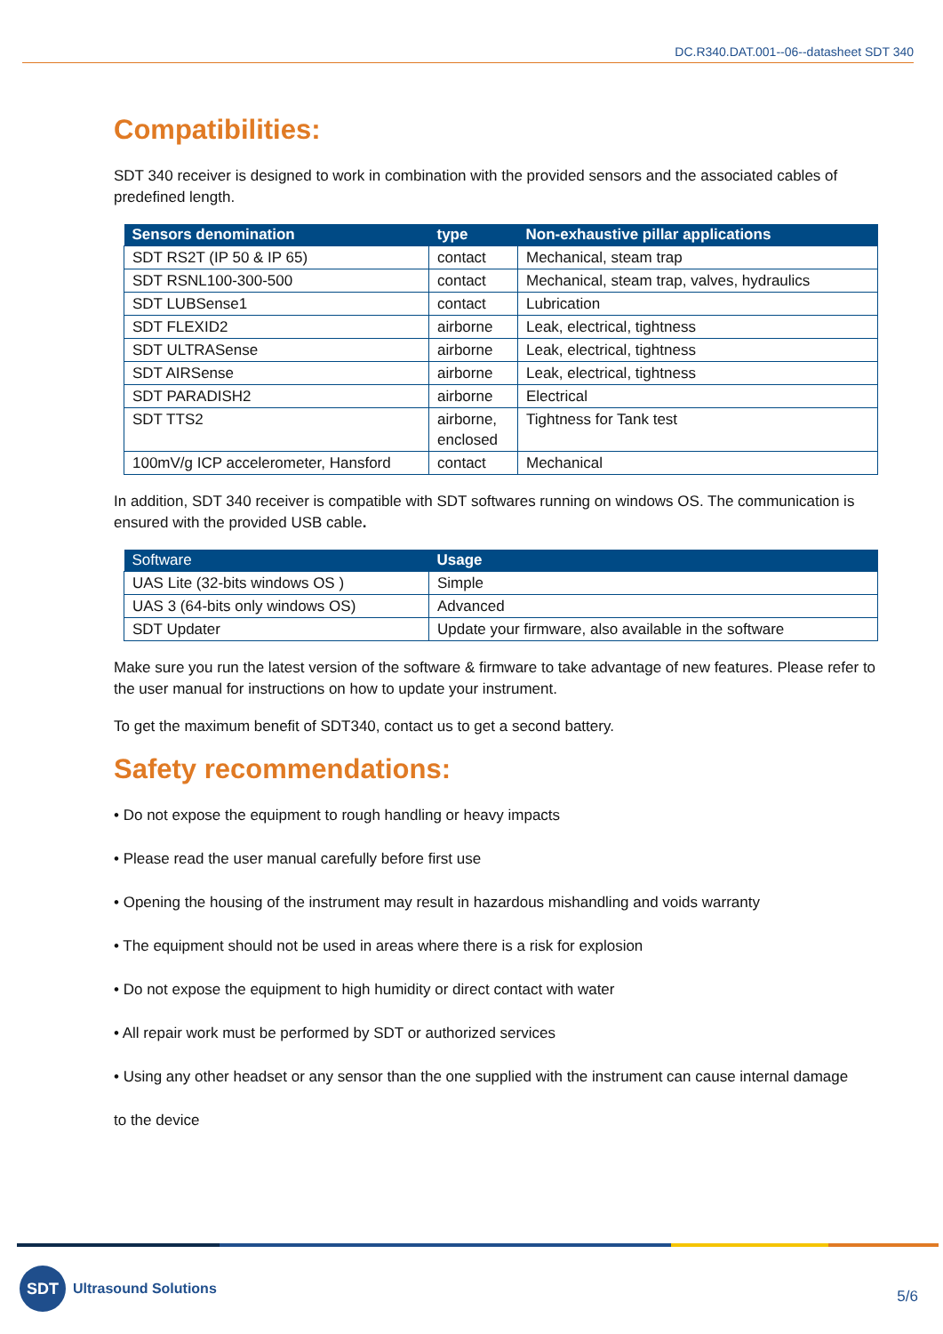DC.R340.DAT.001--06--datasheet SDT 340
Compatibilities:
SDT 340 receiver is designed to work in combination with the provided sensors and the associated cables of predefined length.
| Sensors denomination | type | Non-exhaustive pillar applications |
| --- | --- | --- |
| SDT RS2T (IP 50 & IP 65) | contact | Mechanical, steam trap |
| SDT RSNL100-300-500 | contact | Mechanical, steam trap, valves, hydraulics |
| SDT LUBSense1 | contact | Lubrication |
| SDT FLEXID2 | airborne | Leak, electrical, tightness |
| SDT ULTRASense | airborne | Leak, electrical, tightness |
| SDT AIRSense | airborne | Leak, electrical, tightness |
| SDT PARADISH2 | airborne | Electrical |
| SDT TTS2 | airborne, enclosed | Tightness for Tank test |
| 100mV/g ICP accelerometer, Hansford | contact | Mechanical |
In addition, SDT 340 receiver is compatible with SDT softwares running on windows OS. The communication is ensured with the provided USB cable.
| Software | Usage |
| --- | --- |
| UAS Lite (32-bits windows OS ) | Simple |
| UAS 3 (64-bits only windows OS) | Advanced |
| SDT Updater | Update your firmware, also available in the software |
Make sure you run the latest version of the software & firmware to take advantage of new features. Please refer to the user manual for instructions on how to update your instrument.
To get the maximum benefit of SDT340, contact us to get a second battery.
Safety recommendations:
• Do not expose the equipment to rough handling or heavy impacts
• Please read the user manual carefully before first use
• Opening the housing of the instrument may result in hazardous mishandling and voids warranty
• The equipment should not be used in areas where there is a risk for explosion
• Do not expose the equipment to high humidity or direct contact with water
• All repair work must be performed by SDT or authorized services
• Using any other headset or any sensor than the one supplied with the instrument can cause internal damage
to the device
SDT
Ultrasound Solutions
5/6